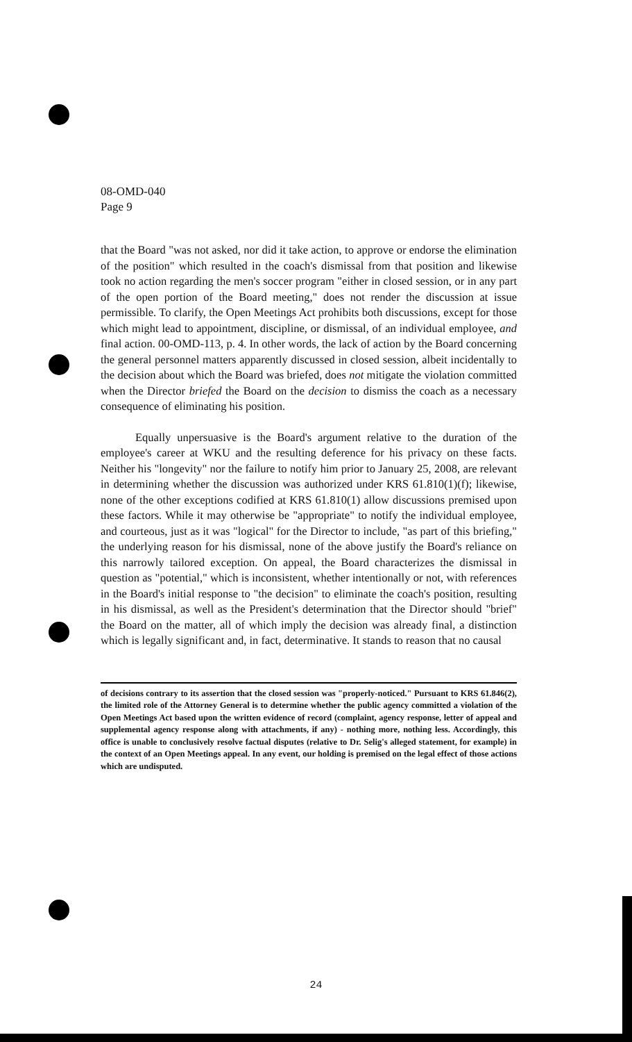08-OMD-040
Page 9
that the Board "was not asked, nor did it take action, to approve or endorse the elimination of the position" which resulted in the coach's dismissal from that position and likewise took no action regarding the men's soccer program "either in closed session, or in any part of the open portion of the Board meeting," does not render the discussion at issue permissible. To clarify, the Open Meetings Act prohibits both discussions, except for those which might lead to appointment, discipline, or dismissal, of an individual employee, and final action. 00-OMD-113, p. 4. In other words, the lack of action by the Board concerning the general personnel matters apparently discussed in closed session, albeit incidentally to the decision about which the Board was briefed, does not mitigate the violation committed when the Director briefed the Board on the decision to dismiss the coach as a necessary consequence of eliminating his position.
Equally unpersuasive is the Board's argument relative to the duration of the employee's career at WKU and the resulting deference for his privacy on these facts. Neither his "longevity" nor the failure to notify him prior to January 25, 2008, are relevant in determining whether the discussion was authorized under KRS 61.810(1)(f); likewise, none of the other exceptions codified at KRS 61.810(1) allow discussions premised upon these factors. While it may otherwise be "appropriate" to notify the individual employee, and courteous, just as it was "logical" for the Director to include, "as part of this briefing," the underlying reason for his dismissal, none of the above justify the Board's reliance on this narrowly tailored exception. On appeal, the Board characterizes the dismissal in question as "potential," which is inconsistent, whether intentionally or not, with references in the Board's initial response to "the decision" to eliminate the coach's position, resulting in his dismissal, as well as the President's determination that the Director should "brief" the Board on the matter, all of which imply the decision was already final, a distinction which is legally significant and, in fact, determinative. It stands to reason that no causal
of decisions contrary to its assertion that the closed session was "properly-noticed." Pursuant to KRS 61.846(2), the limited role of the Attorney General is to determine whether the public agency committed a violation of the Open Meetings Act based upon the written evidence of record (complaint, agency response, letter of appeal and supplemental agency response along with attachments, if any) - nothing more, nothing less. Accordingly, this office is unable to conclusively resolve factual disputes (relative to Dr. Selig's alleged statement, for example) in the context of an Open Meetings appeal. In any event, our holding is premised on the legal effect of those actions which are undisputed.
24